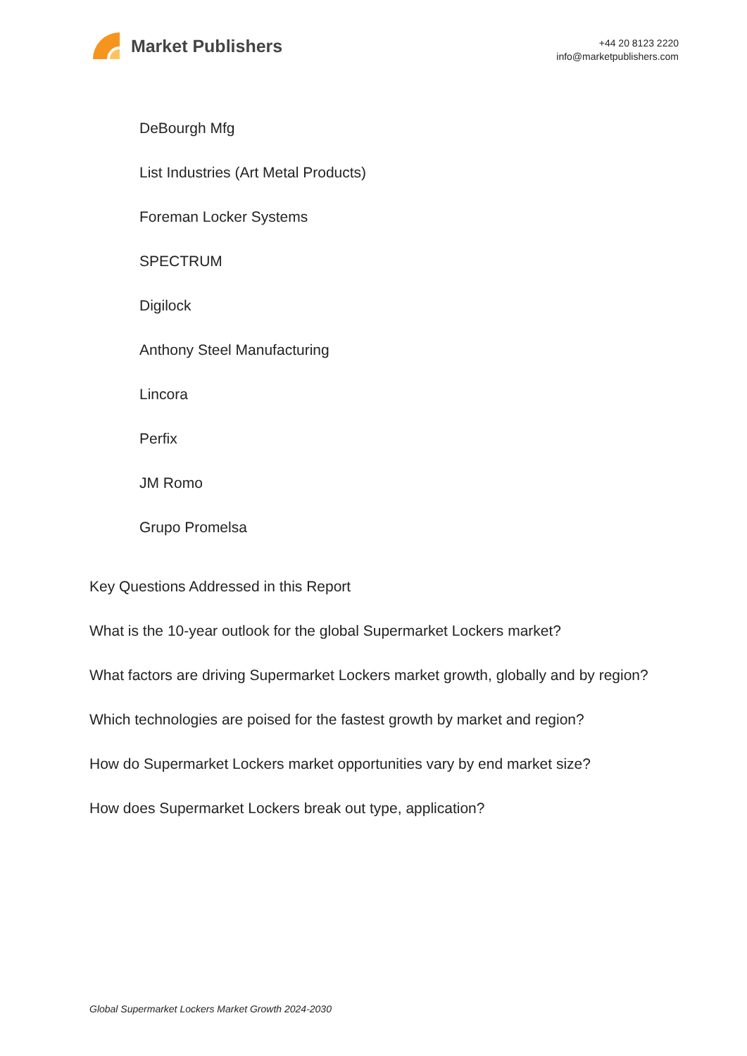Market Publishers
+44 20 8123 2220
info@marketpublishers.com
DeBourgh Mfg
List Industries (Art Metal Products)
Foreman Locker Systems
SPECTRUM
Digilock
Anthony Steel Manufacturing
Lincora
Perfix
JM Romo
Grupo Promelsa
Key Questions Addressed in this Report
What is the 10-year outlook for the global Supermarket Lockers market?
What factors are driving Supermarket Lockers market growth, globally and by region?
Which technologies are poised for the fastest growth by market and region?
How do Supermarket Lockers market opportunities vary by end market size?
How does Supermarket Lockers break out type, application?
Global Supermarket Lockers Market Growth 2024-2030